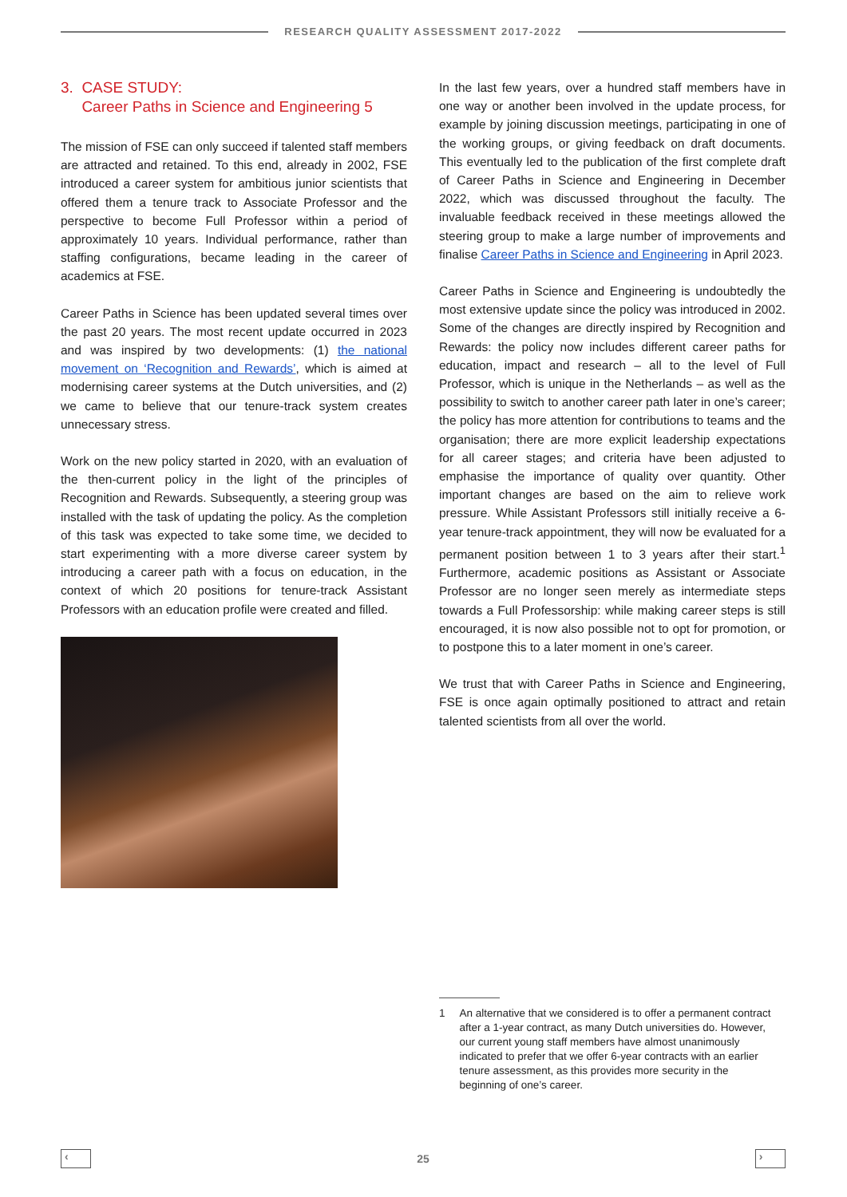RESEARCH QUALITY ASSESSMENT 2017-2022
3. CASE STUDY:
Career Paths in Science and Engineering 5
The mission of FSE can only succeed if talented staff members are attracted and retained. To this end, already in 2002, FSE introduced a career system for ambitious junior scientists that offered them a tenure track to Associate Professor and the perspective to become Full Professor within a period of approximately 10 years. Individual performance, rather than staffing configurations, became leading in the career of academics at FSE.
Career Paths in Science has been updated several times over the past 20 years. The most recent update occurred in 2023 and was inspired by two developments: (1) the national movement on ‘Recognition and Rewards’, which is aimed at modernising career systems at the Dutch universities, and (2) we came to believe that our tenure-track system creates unnecessary stress.
Work on the new policy started in 2020, with an evaluation of the then-current policy in the light of the principles of Recognition and Rewards. Subsequently, a steering group was installed with the task of updating the policy. As the completion of this task was expected to take some time, we decided to start experimenting with a more diverse career system by introducing a career path with a focus on education, in the context of which 20 positions for tenure-track Assistant Professors with an education profile were created and filled.
In the last few years, over a hundred staff members have in one way or another been involved in the update process, for example by joining discussion meetings, participating in one of the working groups, or giving feedback on draft documents. This eventually led to the publication of the first complete draft of Career Paths in Science and Engineering in December 2022, which was discussed throughout the faculty. The invaluable feedback received in these meetings allowed the steering group to make a large number of improvements and finalise Career Paths in Science and Engineering in April 2023.
Career Paths in Science and Engineering is undoubtedly the most extensive update since the policy was introduced in 2002. Some of the changes are directly inspired by Recognition and Rewards: the policy now includes different career paths for education, impact and research – all to the level of Full Professor, which is unique in the Netherlands – as well as the possibility to switch to another career path later in one’s career; the policy has more attention for con­tributions to teams and the organisation; there are more explicit leadership expectations for all career stages; and criteria have been adjusted to emphasise the importance of quality over quantity. Other important changes are based on the aim to relieve work pressure. While Assistant Professors still initially receive a 6-year tenure-track appointment, they will now be evaluated for a permanent position between 1 to 3 years after their start.<sup>1</sup> Furthermore, academic positions as Assistant or Associate Professor are no longer seen merely as intermediate steps towards a Full Professorship: while making career steps is still encouraged, it is now also possible not to opt for promotion, or to postpone this to a later moment in one’s career.
We trust that with Career Paths in Science and Engineering, FSE is once again optimally positioned to attract and retain talented scientists from all over the world.
1 An alternative that we considered is to offer a permanent contract after a 1-year contract, as many Dutch universities do. However, our current young staff members have almost unanimously indicated to prefer that we offer 6-year contracts with an earlier tenure assessment, as this provides more security in the beginning of one’s career.
‹ 25 ›